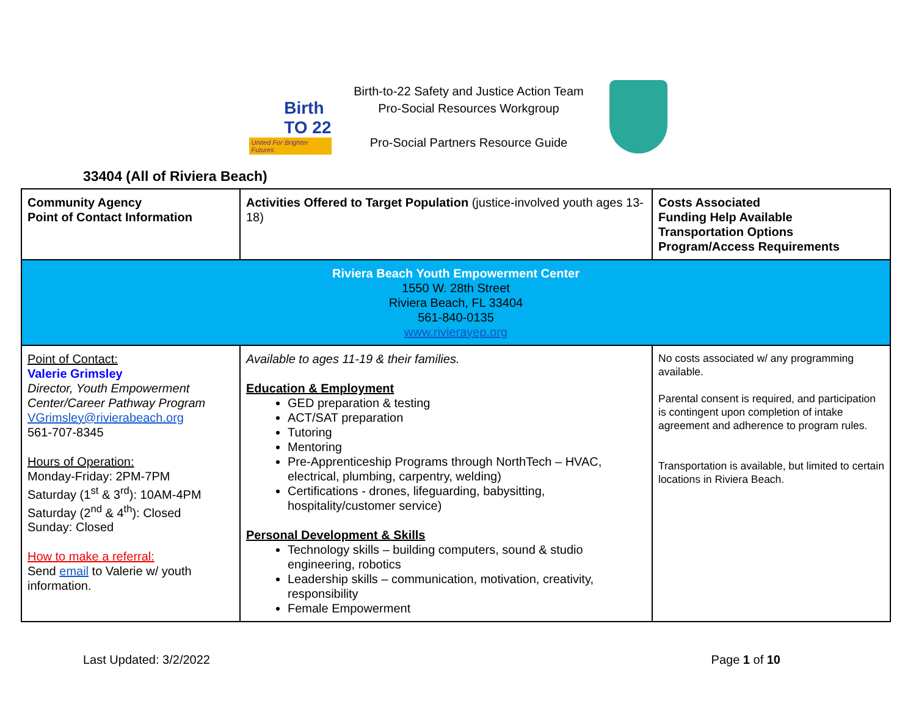Birth
TO 22
United For Brighter Futures
Birth-to-22 Safety and Justice Action Team
Pro-Social Resources Workgroup
Pro-Social Partners Resource Guide
33404 (All of Riviera Beach)
| Community Agency Point of Contact Information | Activities Offered to Target Population (justice-involved youth ages 13-18) | Costs Associated Funding Help Available Transportation Options Program/Access Requirements |
| Riviera Beach Youth Empowerment Center 1550 W. 28th Street Riviera Beach, FL 33404 561-840-0135 www.rivierayep.org | | |
| Point of Contact: Valerie Grimsley Director, Youth Empowerment Center/Career Pathway Program VGrimsley@rivierabeach.org 561-707-8345 Hours of Operation: Monday-Friday: 2PM-7PM Saturday (1<sup>st</sup> & 3<sup>rd</sup>): 10AM-4PM Saturday (2<sup>nd</sup> & 4<sup>th</sup>): Closed Sunday: Closed How to make a referral: Send email to Valerie w/ youth information. | Available to ages 11-19 & their families. Education & Employment GED preparation & testing ACT/SAT preparation Tutoring Mentoring Pre-Apprenticeship Programs through NorthTech – HVAC, electrical, plumbing, carpentry, welding) Certifications - drones, lifeguarding, babysitting, hospitality/customer service) Personal Development & Skills Technology skills – building computers, sound & studio engineering, robotics Leadership skills – communication, motivation, creativity, responsibility Female Empowerment | No costs associated w/ any programming available. Parental consent is required, and participation is contingent upon completion of intake agreement and adherence to program rules. Transportation is available, but limited to certain locations in Riviera Beach. |
Last Updated: 3/2/2022 Page 1 of 10